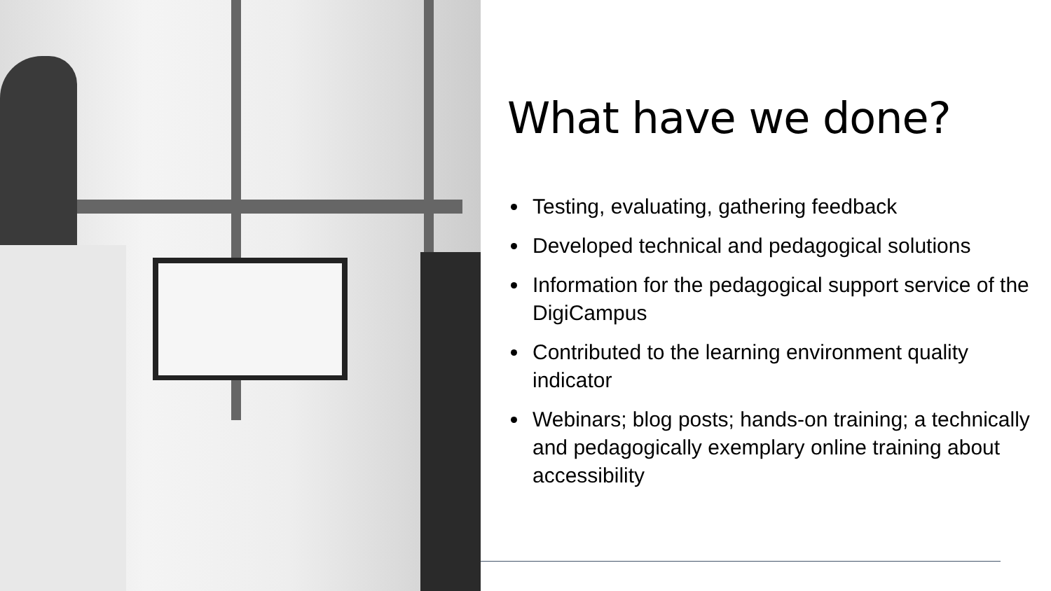What have we done?
Testing, evaluating, gathering feedback
Developed technical and pedagogical solutions
Information for the pedagogical support service of the DigiCampus
Contributed to the learning environment quality indicator
Webinars; blog posts; hands-on training; a technically and pedagogically exemplary online training about accessibility